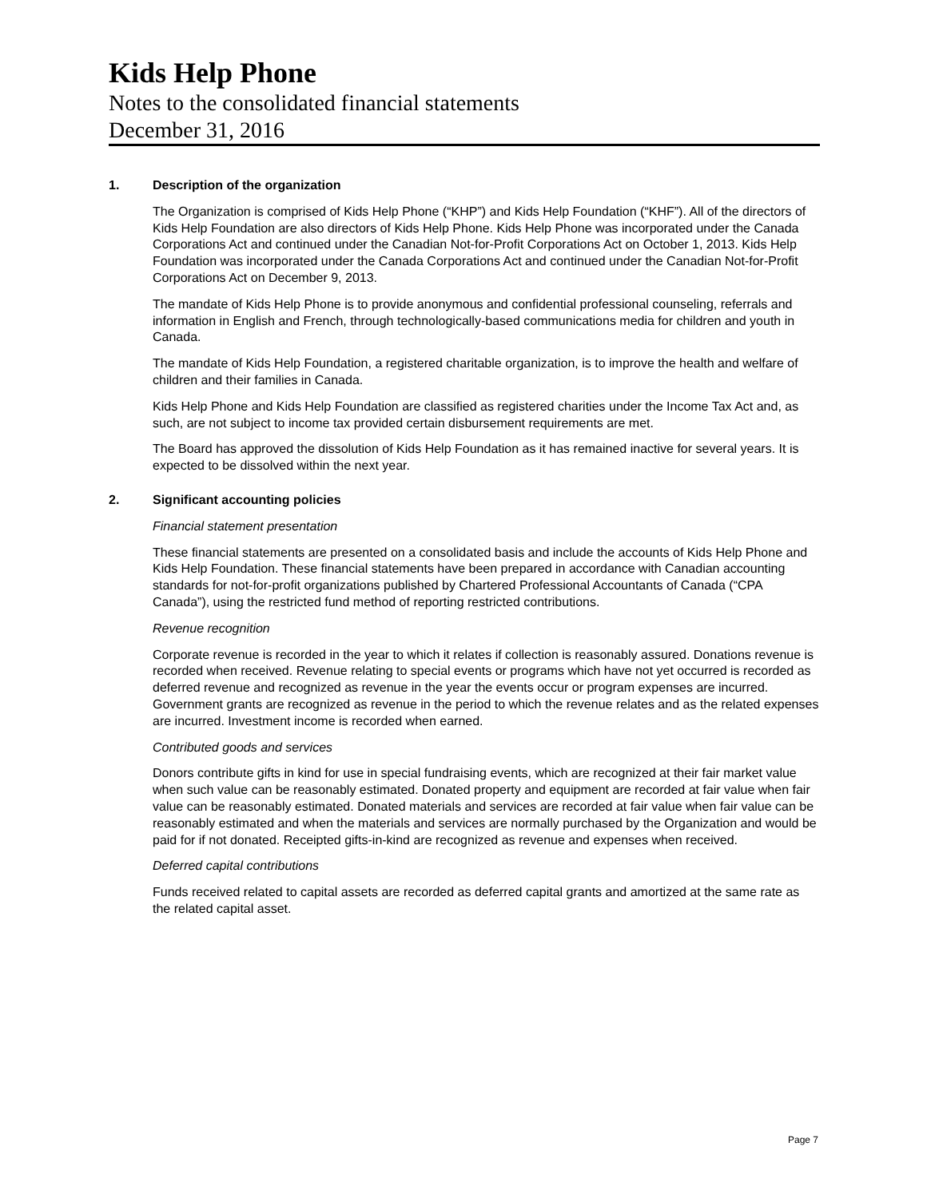Kids Help Phone
Notes to the consolidated financial statements
December 31, 2016
1. Description of the organization
The Organization is comprised of Kids Help Phone (“KHP”) and Kids Help Foundation (“KHF”). All of the directors of Kids Help Foundation are also directors of Kids Help Phone. Kids Help Phone was incorporated under the Canada Corporations Act and continued under the Canadian Not-for-Profit Corporations Act on October 1, 2013. Kids Help Foundation was incorporated under the Canada Corporations Act and continued under the Canadian Not-for-Profit Corporations Act on December 9, 2013.
The mandate of Kids Help Phone is to provide anonymous and confidential professional counseling, referrals and information in English and French, through technologically-based communications media for children and youth in Canada.
The mandate of Kids Help Foundation, a registered charitable organization, is to improve the health and welfare of children and their families in Canada.
Kids Help Phone and Kids Help Foundation are classified as registered charities under the Income Tax Act and, as such, are not subject to income tax provided certain disbursement requirements are met.
The Board has approved the dissolution of Kids Help Foundation as it has remained inactive for several years. It is expected to be dissolved within the next year.
2. Significant accounting policies
Financial statement presentation
These financial statements are presented on a consolidated basis and include the accounts of Kids Help Phone and Kids Help Foundation. These financial statements have been prepared in accordance with Canadian accounting standards for not-for-profit organizations published by Chartered Professional Accountants of Canada (“CPA Canada”), using the restricted fund method of reporting restricted contributions.
Revenue recognition
Corporate revenue is recorded in the year to which it relates if collection is reasonably assured. Donations revenue is recorded when received. Revenue relating to special events or programs which have not yet occurred is recorded as deferred revenue and recognized as revenue in the year the events occur or program expenses are incurred. Government grants are recognized as revenue in the period to which the revenue relates and as the related expenses are incurred. Investment income is recorded when earned.
Contributed goods and services
Donors contribute gifts in kind for use in special fundraising events, which are recognized at their fair market value when such value can be reasonably estimated. Donated property and equipment are recorded at fair value when fair value can be reasonably estimated. Donated materials and services are recorded at fair value when fair value can be reasonably estimated and when the materials and services are normally purchased by the Organization and would be paid for if not donated. Receipted gifts-in-kind are recognized as revenue and expenses when received.
Deferred capital contributions
Funds received related to capital assets are recorded as deferred capital grants and amortized at the same rate as the related capital asset.
Page 7